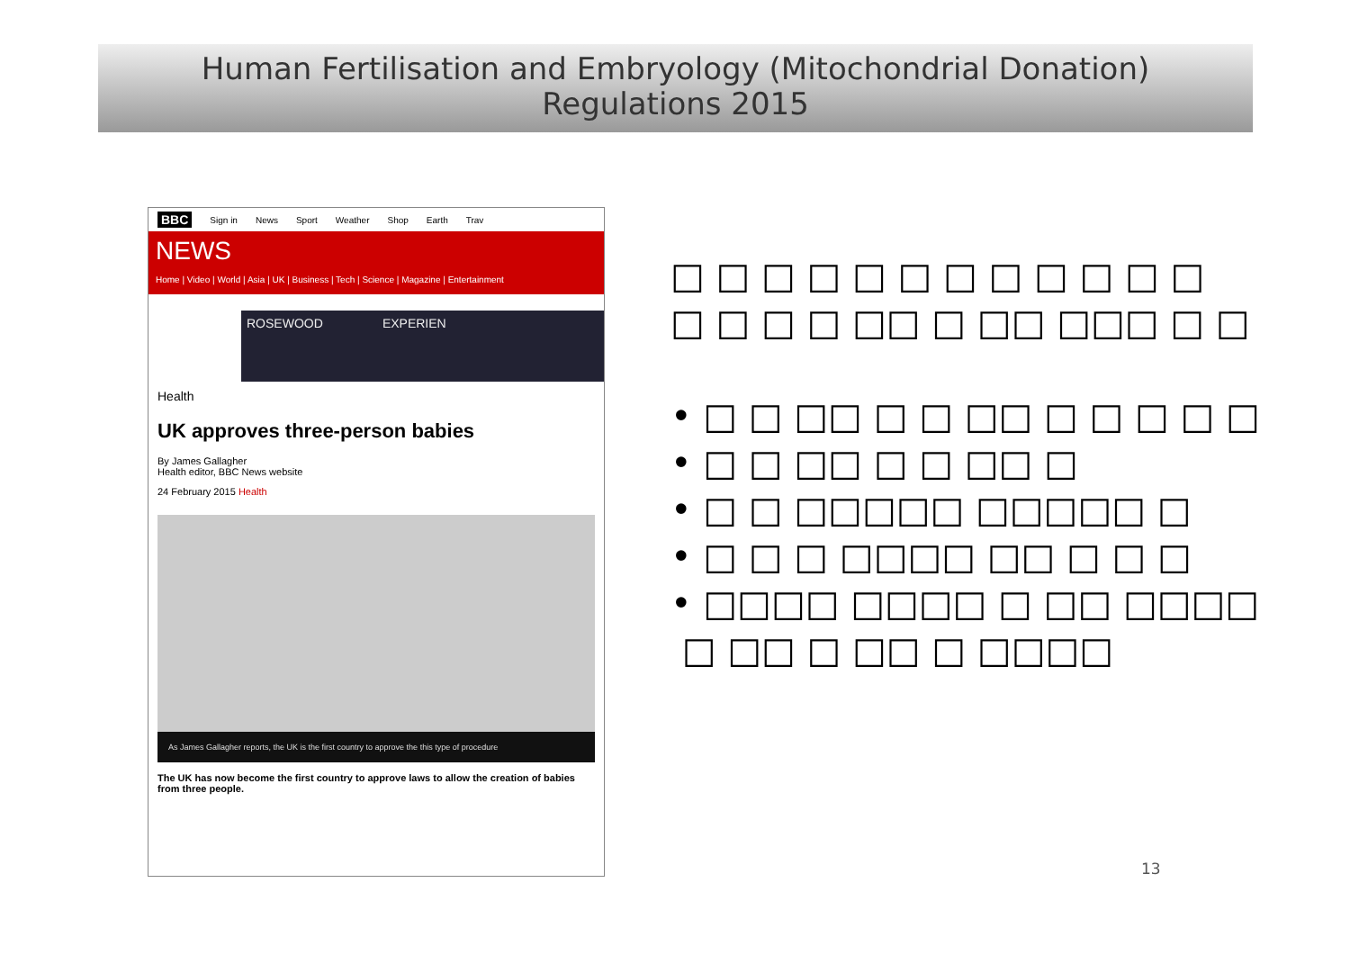Human Fertilisation and Embryology (Mitochondrial Donation)
Regulations 2015
BBC Sign in News Sport Weather Shop Earth Trav
NEWS
Home | Video | World | Asia | UK | Business | Tech | Science | Magazine | Entertainment
ROSEWOOD EXPERIEN
Health
UK approves three-person babies
By James Gallagher
Health editor, BBC News website
24 February 2015 Health
As James Gallagher reports, the UK is the first country to approve the this type of procedure
The UK has now become the first country to approve laws to allow the creation of babies from three people.
□ □ □ □ □ □ □ □ □ □ □ □
□ □ □ □ □□ □ □□ □□□ □ □
• □ □ □□ □ □ □□ □ □ □ □ □
• □ □ □□ □ □ □□ □
• □ □ □□□□□ □□□□□ □
• □ □ □ □□□□ □□ □ □ □
• □□□□ □□□□ □ □□ □□□□
□ □□ □ □□ □ □□□□
13